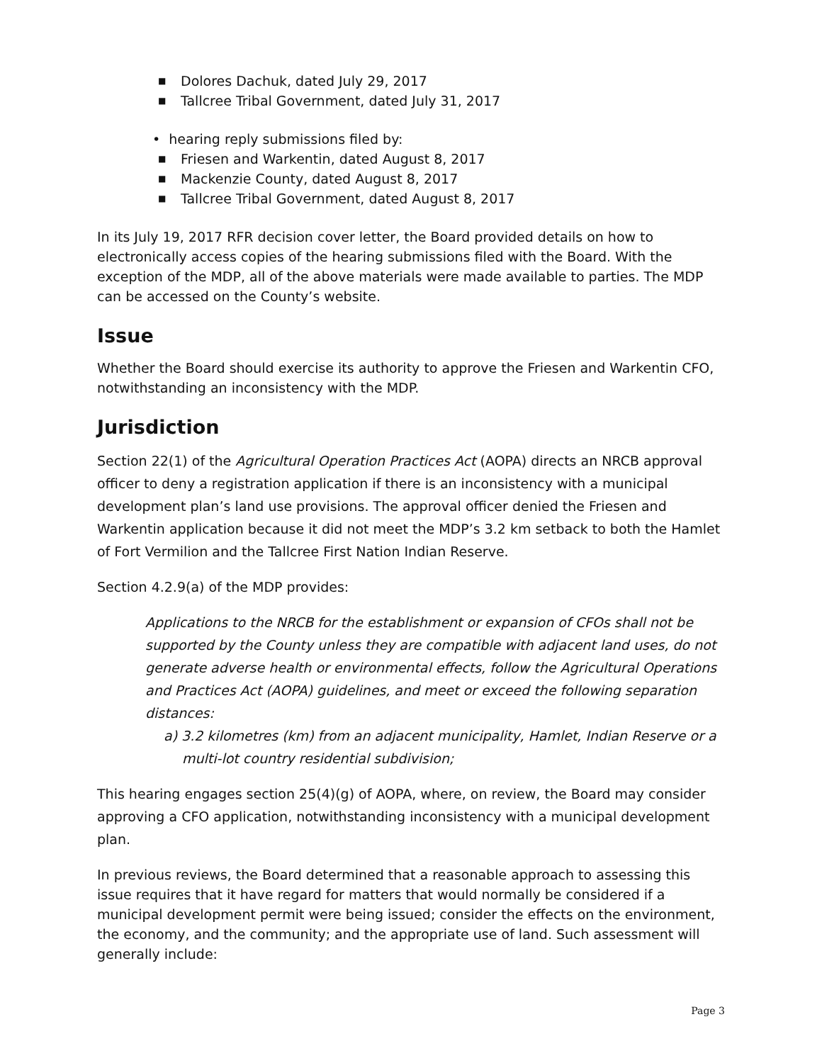■ Dolores Dachuk, dated July 29, 2017
■ Tallcree Tribal Government, dated July 31, 2017
• hearing reply submissions filed by:
■ Friesen and Warkentin, dated August 8, 2017
■ Mackenzie County, dated August 8, 2017
■ Tallcree Tribal Government, dated August 8, 2017
In its July 19, 2017 RFR decision cover letter, the Board provided details on how to electronically access copies of the hearing submissions filed with the Board. With the exception of the MDP, all of the above materials were made available to parties. The MDP can be accessed on the County’s website.
Issue
Whether the Board should exercise its authority to approve the Friesen and Warkentin CFO, notwithstanding an inconsistency with the MDP.
Jurisdiction
Section 22(1) of the Agricultural Operation Practices Act (AOPA) directs an NRCB approval officer to deny a registration application if there is an inconsistency with a municipal development plan’s land use provisions. The approval officer denied the Friesen and Warkentin application because it did not meet the MDP’s 3.2 km setback to both the Hamlet of Fort Vermilion and the Tallcree First Nation Indian Reserve.
Section 4.2.9(a) of the MDP provides:
Applications to the NRCB for the establishment or expansion of CFOs shall not be supported by the County unless they are compatible with adjacent land uses, do not generate adverse health or environmental effects, follow the Agricultural Operations and Practices Act (AOPA) guidelines, and meet or exceed the following separation distances:
a) 3.2 kilometres (km) from an adjacent municipality, Hamlet, Indian Reserve or a
multi-lot country residential subdivision;
This hearing engages section 25(4)(g) of AOPA, where, on review, the Board may consider approving a CFO application, notwithstanding inconsistency with a municipal development plan.
In previous reviews, the Board determined that a reasonable approach to assessing this issue requires that it have regard for matters that would normally be considered if a municipal development permit were being issued; consider the effects on the environment, the economy, and the community; and the appropriate use of land. Such assessment will generally include:
Page 3